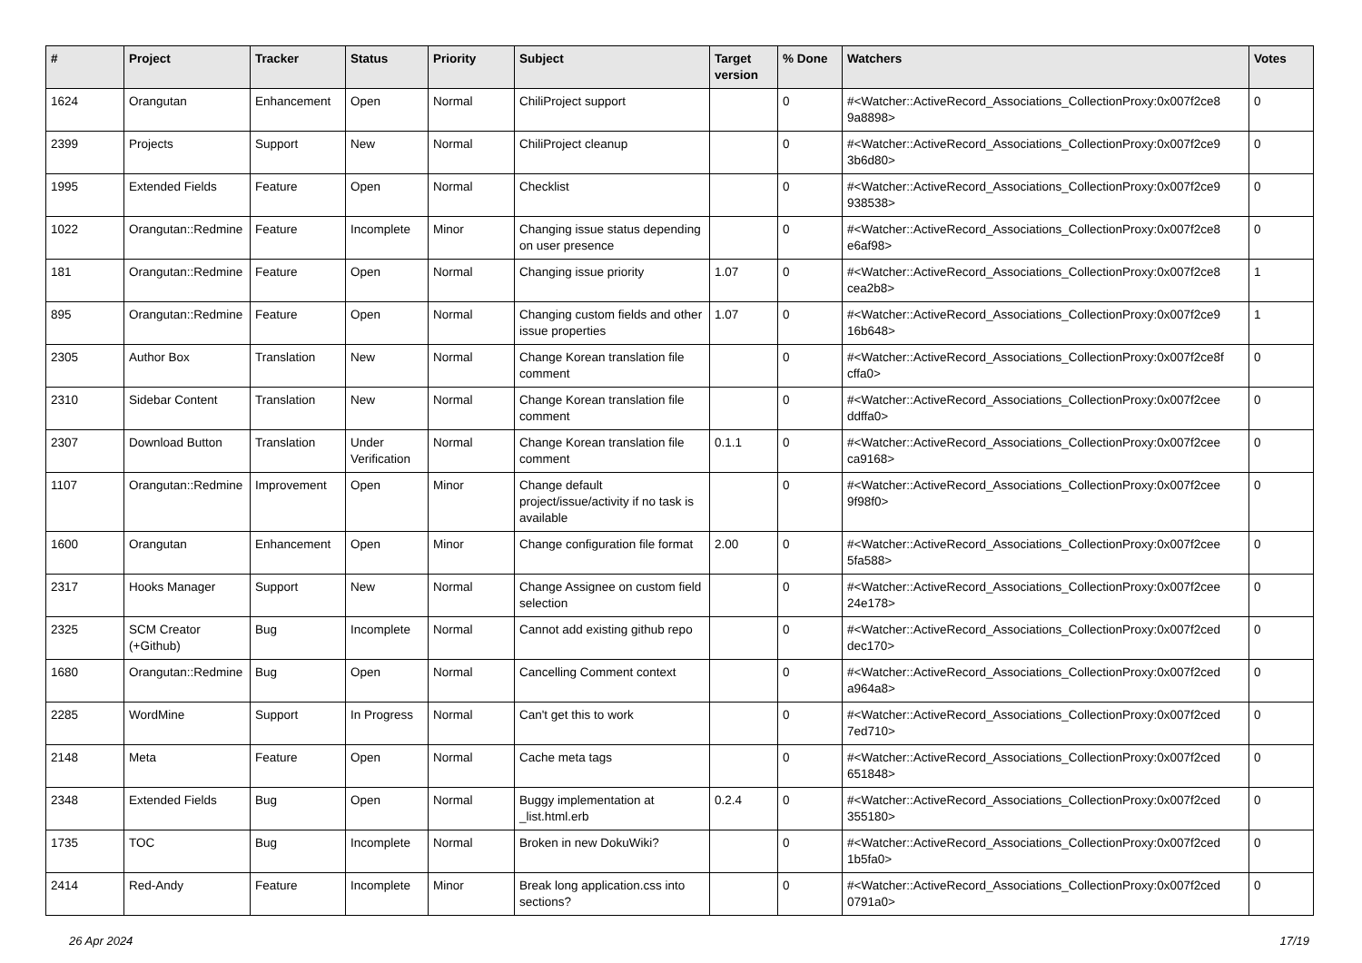| # | Project | Tracker | Status | Priority | Subject | Target version | % Done | Watchers | Votes |
| --- | --- | --- | --- | --- | --- | --- | --- | --- | --- |
| 1624 | Orangutan | Enhancement | Open | Normal | ChiliProject support | | 0 | #<Watcher::ActiveRecord_Associations_CollectionProxy:0x007f2ce8 9a8898> | 0 |
| 2399 | Projects | Support | New | Normal | ChiliProject cleanup | | 0 | #<Watcher::ActiveRecord_Associations_CollectionProxy:0x007f2ce9 3b6d80> | 0 |
| 1995 | Extended Fields | Feature | Open | Normal | Checklist | | 0 | #<Watcher::ActiveRecord_Associations_CollectionProxy:0x007f2ce9 938538> | 0 |
| 1022 | Orangutan::Redmine | Feature | Incomplete | Minor | Changing issue status depending on user presence | | 0 | #<Watcher::ActiveRecord_Associations_CollectionProxy:0x007f2ce8 e6af98> | 0 |
| 181 | Orangutan::Redmine | Feature | Open | Normal | Changing issue priority | 1.07 | 0 | #<Watcher::ActiveRecord_Associations_CollectionProxy:0x007f2ce8 cea2b8> | 1 |
| 895 | Orangutan::Redmine | Feature | Open | Normal | Changing custom fields and other issue properties | 1.07 | 0 | #<Watcher::ActiveRecord_Associations_CollectionProxy:0x007f2ce9 16b648> | 1 |
| 2305 | Author Box | Translation | New | Normal | Change Korean translation file comment | | 0 | #<Watcher::ActiveRecord_Associations_CollectionProxy:0x007f2ce8f cffa0> | 0 |
| 2310 | Sidebar Content | Translation | New | Normal | Change Korean translation file comment | | 0 | #<Watcher::ActiveRecord_Associations_CollectionProxy:0x007f2cee ddffa0> | 0 |
| 2307 | Download Button | Translation | Under Verification | Normal | Change Korean translation file comment | 0.1.1 | 0 | #<Watcher::ActiveRecord_Associations_CollectionProxy:0x007f2cee ca9168> | 0 |
| 1107 | Orangutan::Redmine | Improvement | Open | Minor | Change default project/issue/activity if no task is available | | 0 | #<Watcher::ActiveRecord_Associations_CollectionProxy:0x007f2cee 9f98f0> | 0 |
| 1600 | Orangutan | Enhancement | Open | Minor | Change configuration file format | 2.00 | 0 | #<Watcher::ActiveRecord_Associations_CollectionProxy:0x007f2cee 5fa588> | 0 |
| 2317 | Hooks Manager | Support | New | Normal | Change Assignee on custom field selection | | 0 | #<Watcher::ActiveRecord_Associations_CollectionProxy:0x007f2cee 24e178> | 0 |
| 2325 | SCM Creator (+Github) | Bug | Incomplete | Normal | Cannot add existing github repo | | 0 | #<Watcher::ActiveRecord_Associations_CollectionProxy:0x007f2ced dec170> | 0 |
| 1680 | Orangutan::Redmine | Bug | Open | Normal | Cancelling Comment context | | 0 | #<Watcher::ActiveRecord_Associations_CollectionProxy:0x007f2ced a964a8> | 0 |
| 2285 | WordMine | Support | In Progress | Normal | Can't get this to work | | 0 | #<Watcher::ActiveRecord_Associations_CollectionProxy:0x007f2ced 7ed710> | 0 |
| 2148 | Meta | Feature | Open | Normal | Cache meta tags | | 0 | #<Watcher::ActiveRecord_Associations_CollectionProxy:0x007f2ced 651848> | 0 |
| 2348 | Extended Fields | Bug | Open | Normal | Buggy implementation at _list.html.erb | 0.2.4 | 0 | #<Watcher::ActiveRecord_Associations_CollectionProxy:0x007f2ced 355180> | 0 |
| 1735 | TOC | Bug | Incomplete | Normal | Broken in new DokuWiki? | | 0 | #<Watcher::ActiveRecord_Associations_CollectionProxy:0x007f2ced 1b5fa0> | 0 |
| 2414 | Red-Andy | Feature | Incomplete | Minor | Break long application.css into sections? | | 0 | #<Watcher::ActiveRecord_Associations_CollectionProxy:0x007f2ced 0791a0> | 0 |
26 Apr 2024 17/19